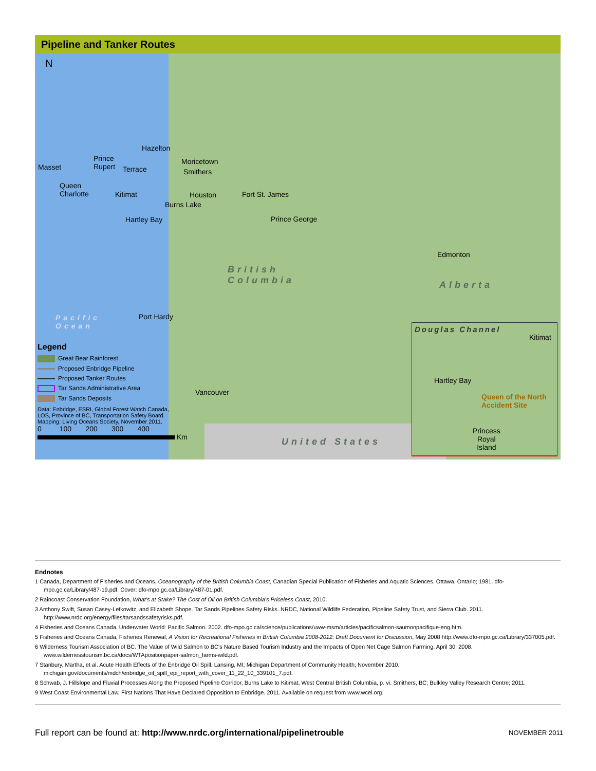Pipeline and Tanker Routes
N
Hazelton
Prince
Rupert Masset
Moricetown
Terrace Smithers
Queen
Charlotte Kitimat Houston Fort St. James
Burns Lake
Hartley Bay Prince George
Edmonton
British
Columbia
Alberta
Pacific
Ocean
Port Hardy
Vancouver
United States
Legend
Great Bear Rainforest
Proposed Enbridge Pipeline
Proposed Tanker Routes
Tar Sands Administrative Area
Tar Sands Deposits
Data: Enbridge, ESRI, Global Forest Watch Canada,
LOS, Province of BC, Transportation Safety Board.
Mapping: Living Oceans Society, November 2011.
0 100 200 300 400
Km
Douglas Channel
Kitimat
Hartley Bay
Queen of the North
Accident Site
Princess
Royal
Island
Endnotes
1 Canada, Department of Fisheries and Oceans. Oceanography of the British Columbia Coast, Canadian Special Publication of Fisheries and Aquatic Sciences. Ottawa, Ontario; 1981. dfo-mpo.gc.ca/Library/487-19.pdf. Cover: dfo-mpo.gc.ca/Library/487-01.pdf.
2 Raincoast Conservation Foundation, What's at Stake? The Cost of Oil on British Columbia's Priceless Coast, 2010.
3 Anthony Swift, Susan Casey-Lefkowitz, and Elizabeth Shope. Tar Sands Pipelines Safety Risks. NRDC, National Wildlife Federation, Pipeline Safety Trust, and Sierra Club. 2011. http://www.nrdc.org/energy/files/tarsandssafetyrisks.pdf.
4 Fisheries and Oceans Canada. Underwater World: Pacific Salmon. 2002. dfo-mpo.gc.ca/science/publications/uww-msm/articles/pacificsalmon-saumonpacifique-eng.htm.
5 Fisheries and Oceans Canada, Fisheries Renewal, A Vision for Recreational Fisheries in British Columbia 2008-2012: Draft Document for Discussion, May 2008 http://www.dfo-mpo.gc.ca/Library/337005.pdf.
6 Wilderness Tourism Association of BC. The Value of Wild Salmon to BC's Nature Based Tourism Industry and the Impacts of Open Net Cage Salmon Farming. April 30, 2008. www.wildernesstourism.bc.ca/docs/WTApositionpaper-salmon_farms-wild.pdf.
7 Stanbury, Martha, et al. Acute Health Effects of the Enbridge Oil Spill. Lansing, MI; Michigan Department of Community Health; November 2010. michigan.gov/documents/mdch/enbridge_oil_spill_epi_report_with_cover_11_22_10_339101_7.pdf.
8 Schwab, J. Hillslope and Fluvial Processes Along the Proposed Pipeline Corridor, Burns Lake to Kitimat, West Central British Columbia, p. vi. Smithers, BC; Bulkley Valley Research Centre; 2011.
9 West Coast Environmental Law. First Nations That Have Declared Opposition to Enbridge. 2011. Available on request from www.wcel.org.
Full report can be found at: http://www.nrdc.org/international/pipelinetrouble
NOVEMBER 2011